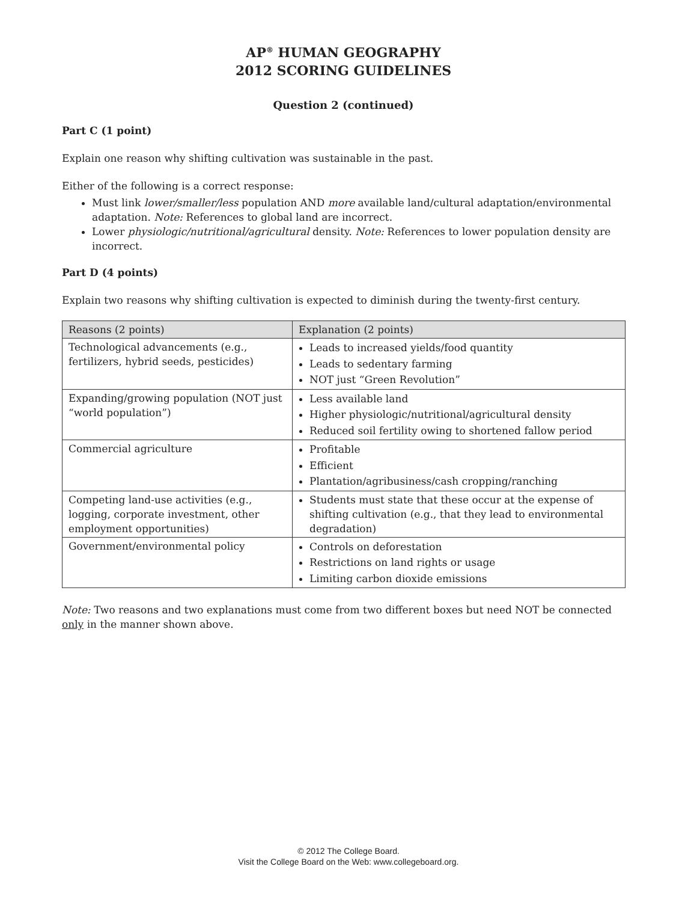AP<sup>®</sup> HUMAN GEOGRAPHY
2012 SCORING GUIDELINES
Question 2 (continued)
Part C (1 point)
Explain one reason why shifting cultivation was sustainable in the past.
Either of the following is a correct response:
Must link lower/smaller/less population AND more available land/cultural adaptation/environmental adaptation. Note: References to global land are incorrect.
Lower physiologic/nutritional/agricultural density. Note: References to lower population density are incorrect.
Part D (4 points)
Explain two reasons why shifting cultivation is expected to diminish during the twenty-first century.
| Reasons (2 points) | Explanation (2 points) |
| --- | --- |
| Technological advancements (e.g., fertilizers, hybrid seeds, pesticides) | Leads to increased yields/food quantity Leads to sedentary farming NOT just “Green Revolution” |
| Expanding/growing population (NOT just “world population”) | Less available land Higher physiologic/nutritional/agricultural density Reduced soil fertility owing to shortened fallow period |
| Commercial agriculture | Profitable Efficient Plantation/agribusiness/cash cropping/ranching |
| Competing land-use activities (e.g., logging, corporate investment, other employment opportunities) | Students must state that these occur at the expense of shifting cultivation (e.g., that they lead to environmental degradation) |
| Government/environmental policy | Controls on deforestation Restrictions on land rights or usage Limiting carbon dioxide emissions |
Note: Two reasons and two explanations must come from two different boxes but need NOT be connected only in the manner shown above.
© 2012 The College Board.
Visit the College Board on the Web: www.collegeboard.org.